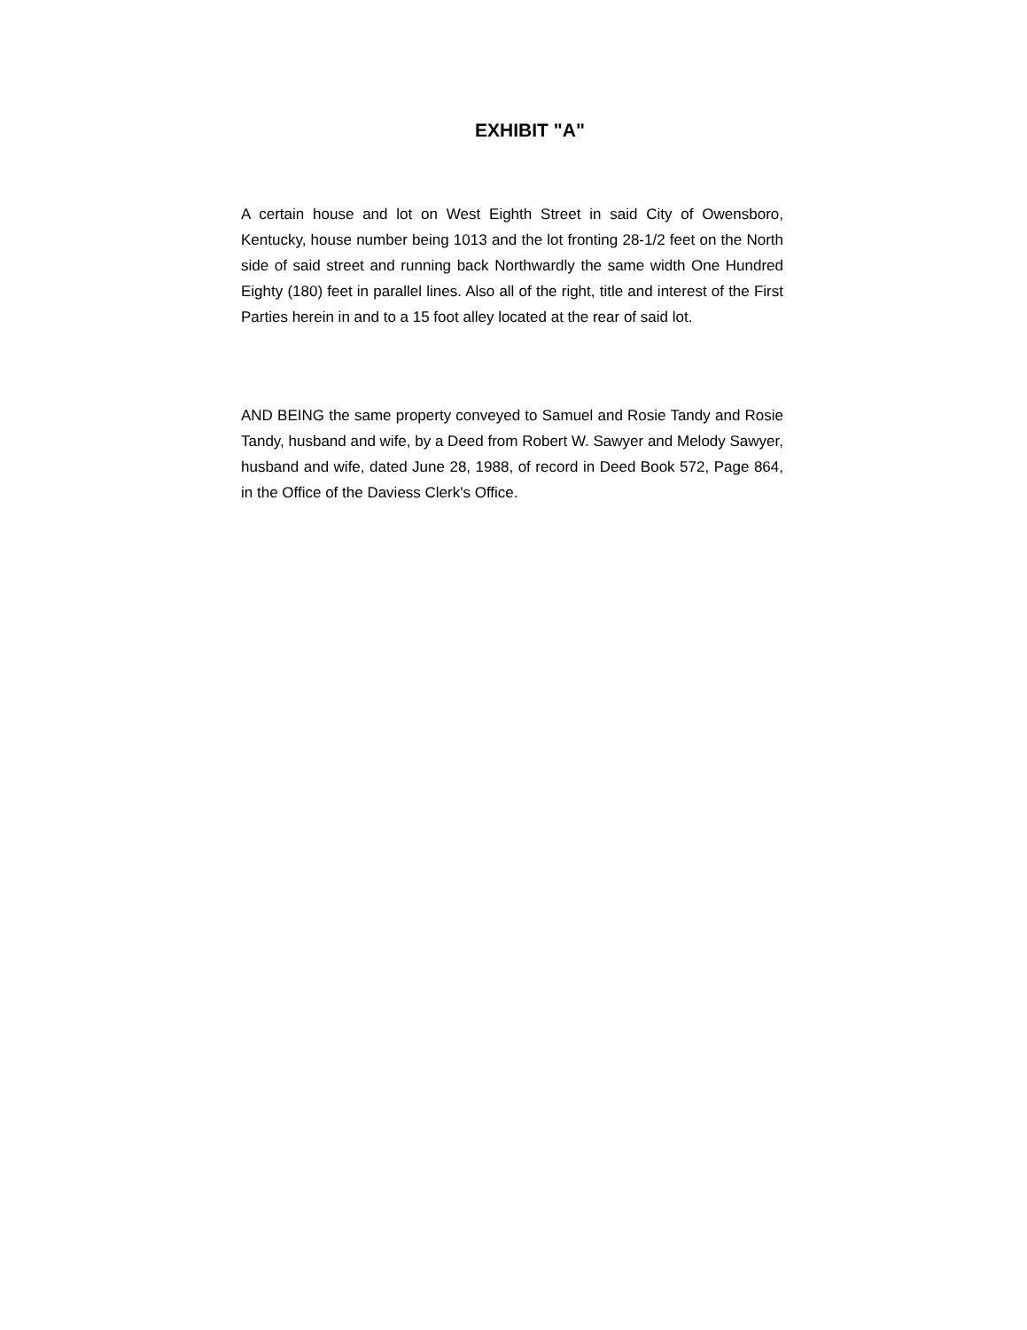EXHIBIT "A"
A certain house and lot on West Eighth Street in said City of Owensboro, Kentucky, house number being 1013 and the lot fronting 28-1/2 feet on the North side of said street and running back Northwardly the same width One Hundred Eighty (180) feet in parallel lines. Also all of the right, title and interest of the First Parties herein in and to a 15 foot alley located at the rear of said lot.
AND BEING the same property conveyed to Samuel and Rosie Tandy and Rosie Tandy, husband and wife, by a Deed from Robert W. Sawyer and Melody Sawyer, husband and wife, dated June 28, 1988, of record in Deed Book 572, Page 864, in the Office of the Daviess Clerk's Office.